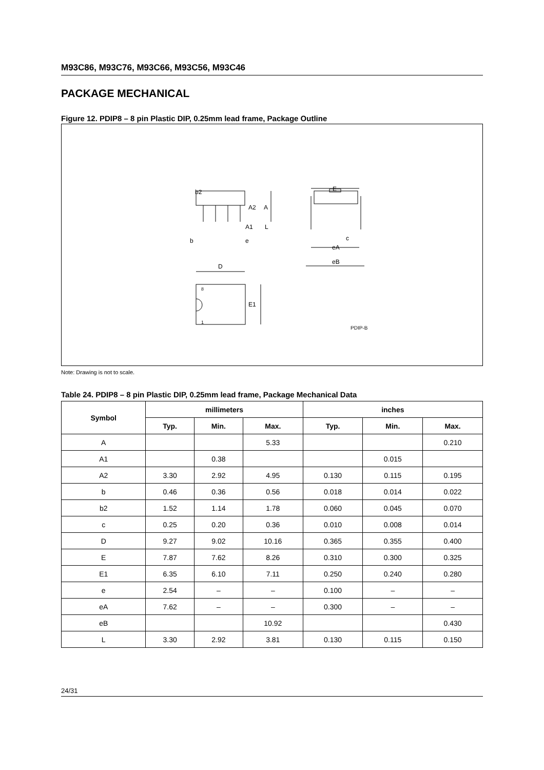M93C86, M93C76, M93C66, M93C56, M93C46
PACKAGE MECHANICAL
Figure 12. PDIP8 – 8 pin Plastic DIP, 0.25mm lead frame, Package Outline
b2
A2
A
A1
L
b
e
E
c
eA
eB
D
8
E1
1
PDIP-B
Note: Drawing is not to scale.
Table 24. PDIP8 – 8 pin Plastic DIP, 0.25mm lead frame, Package Mechanical Data
| Symbol | millimeters | | | inches | | |
| --- | --- | --- | --- | --- | --- | --- |
| | Typ. | Min. | Max. | Typ. | Min. | Max. |
| A | | | 5.33 | | | 0.210 |
| A1 | | 0.38 | | | 0.015 | |
| A2 | 3.30 | 2.92 | 4.95 | 0.130 | 0.115 | 0.195 |
| b | 0.46 | 0.36 | 0.56 | 0.018 | 0.014 | 0.022 |
| b2 | 1.52 | 1.14 | 1.78 | 0.060 | 0.045 | 0.070 |
| c | 0.25 | 0.20 | 0.36 | 0.010 | 0.008 | 0.014 |
| D | 9.27 | 9.02 | 10.16 | 0.365 | 0.355 | 0.400 |
| E | 7.87 | 7.62 | 8.26 | 0.310 | 0.300 | 0.325 |
| E1 | 6.35 | 6.10 | 7.11 | 0.250 | 0.240 | 0.280 |
| e | 2.54 | – | – | 0.100 | – | – |
| eA | 7.62 | – | – | 0.300 | – | – |
| eB | | | 10.92 | | | 0.430 |
| L | 3.30 | 2.92 | 3.81 | 0.130 | 0.115 | 0.150 |
24/31